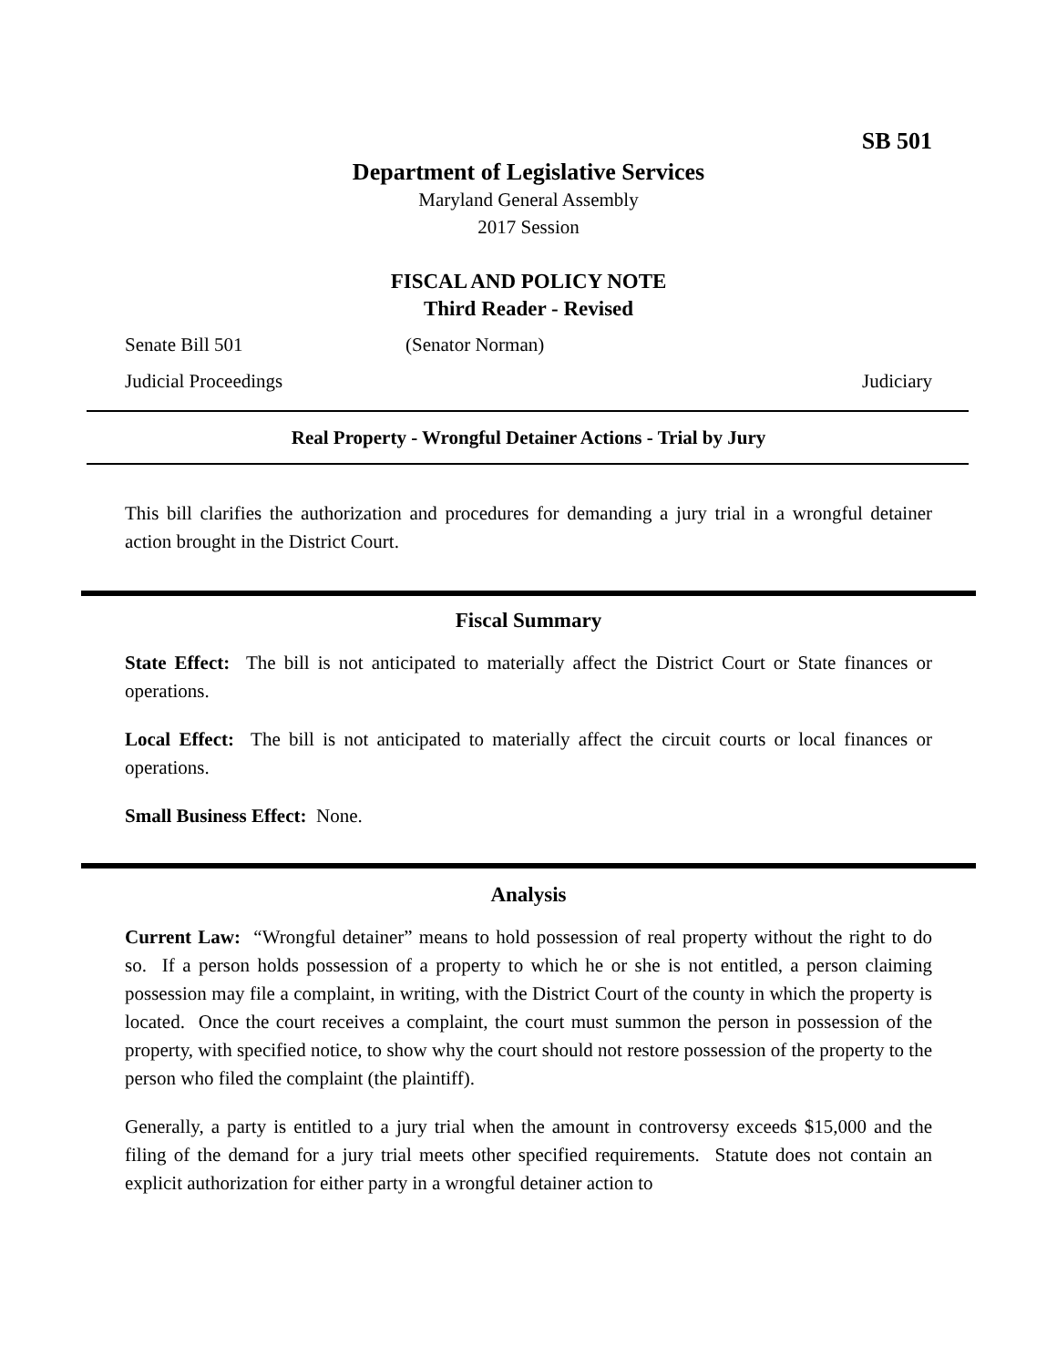SB 501
Department of Legislative Services
Maryland General Assembly
2017 Session
FISCAL AND POLICY NOTE
Third Reader - Revised
Senate Bill 501 (Senator Norman)
Judicial Proceedings Judiciary
Real Property - Wrongful Detainer Actions - Trial by Jury
This bill clarifies the authorization and procedures for demanding a jury trial in a wrongful detainer action brought in the District Court.
Fiscal Summary
State Effect: The bill is not anticipated to materially affect the District Court or State finances or operations.
Local Effect: The bill is not anticipated to materially affect the circuit courts or local finances or operations.
Small Business Effect: None.
Analysis
Current Law: “Wrongful detainer” means to hold possession of real property without the right to do so. If a person holds possession of a property to which he or she is not entitled, a person claiming possession may file a complaint, in writing, with the District Court of the county in which the property is located. Once the court receives a complaint, the court must summon the person in possession of the property, with specified notice, to show why the court should not restore possession of the property to the person who filed the complaint (the plaintiff).
Generally, a party is entitled to a jury trial when the amount in controversy exceeds $15,000 and the filing of the demand for a jury trial meets other specified requirements. Statute does not contain an explicit authorization for either party in a wrongful detainer action to